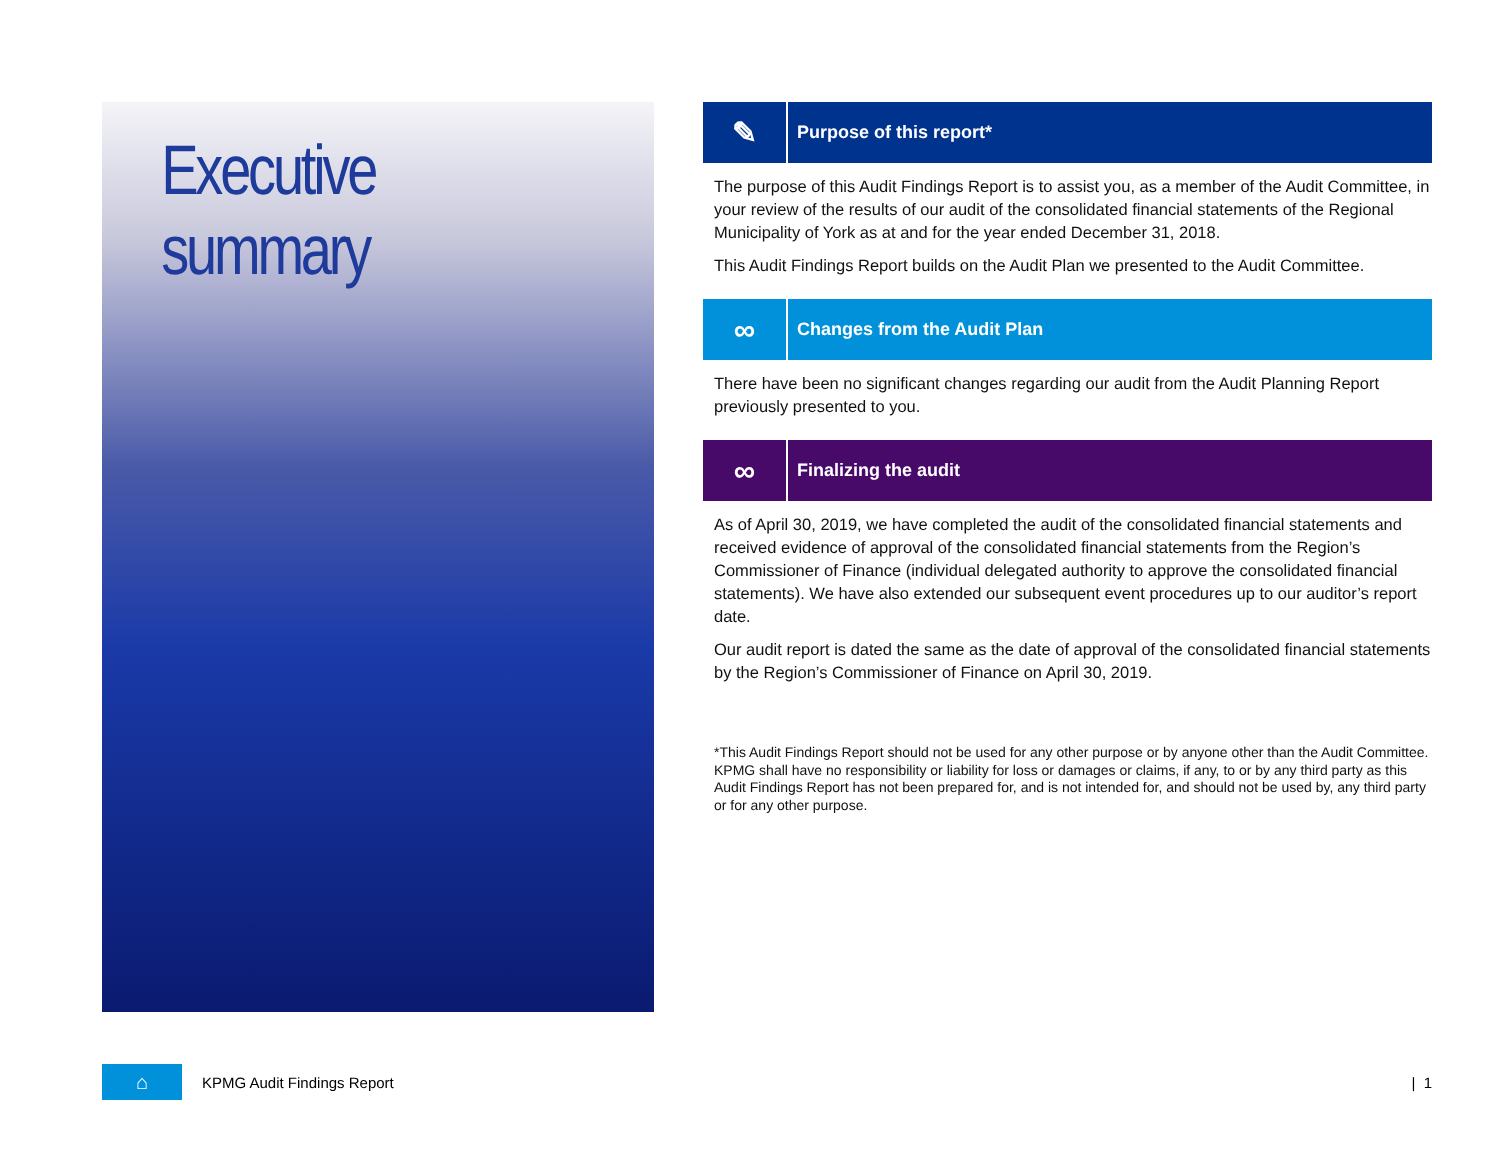Executive summary
✎
Purpose of this report*
The purpose of this Audit Findings Report is to assist you, as a member of the Audit Committee, in your review of the results of our audit of the consolidated financial statements of the Regional Municipality of York as at and for the year ended December 31, 2018.
This Audit Findings Report builds on the Audit Plan we presented to the Audit Committee.
∞
Changes from the Audit Plan
There have been no significant changes regarding our audit from the Audit Planning Report previously presented to you.
∞
Finalizing the audit
As of April 30, 2019, we have completed the audit of the consolidated financial statements and received evidence of approval of the consolidated financial statements from the Region’s Commissioner of Finance (individual delegated authority to approve the consolidated financial statements). We have also extended our subsequent event procedures up to our auditor’s report date.
Our audit report is dated the same as the date of approval of the consolidated financial statements by the Region’s Commissioner of Finance on April 30, 2019.
*This Audit Findings Report should not be used for any other purpose or by anyone other than the Audit Committee. KPMG shall have no responsibility or liability for loss or damages or claims, if any, to or by any third party as this Audit Findings Report has not been prepared for, and is not intended for, and should not be used by, any third party or for any other purpose.
⌂
KPMG Audit Findings Report | 1